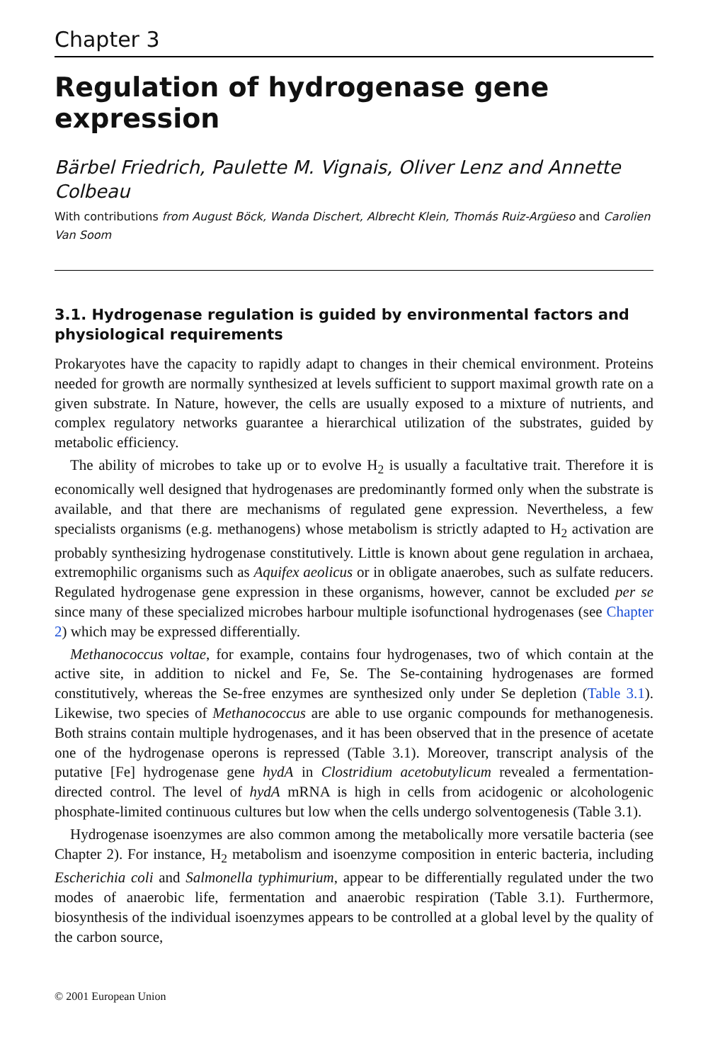Chapter 3
Regulation of hydrogenase gene expression
Bärbel Friedrich, Paulette M. Vignais, Oliver Lenz and Annette Colbeau
With contributions from August Böck, Wanda Dischert, Albrecht Klein, Thomás Ruiz-Argüeso and Carolien Van Soom
3.1. Hydrogenase regulation is guided by environmental factors and physiological requirements
Prokaryotes have the capacity to rapidly adapt to changes in their chemical environment. Proteins needed for growth are normally synthesized at levels sufficient to support maximal growth rate on a given substrate. In Nature, however, the cells are usually exposed to a mixture of nutrients, and complex regulatory networks guarantee a hierarchical utilization of the substrates, guided by metabolic efficiency.
The ability of microbes to take up or to evolve H<sub>2</sub> is usually a facultative trait. Therefore it is economically well designed that hydrogenases are predominantly formed only when the substrate is available, and that there are mechanisms of regulated gene expression. Nevertheless, a few specialists organisms (e.g. methanogens) whose metabolism is strictly adapted to H<sub>2</sub> activation are probably synthesizing hydrogenase constitutively. Little is known about gene regulation in archaea, extremophilic organisms such as Aquifex aeolicus or in obligate anaerobes, such as sulfate reducers. Regulated hydrogenase gene expression in these organisms, however, cannot be excluded per se since many of these specialized microbes harbour multiple isofunctional hydrogenases (see Chapter 2) which may be expressed differentially.
Methanococcus voltae, for example, contains four hydrogenases, two of which contain at the active site, in addition to nickel and Fe, Se. The Se-containing hydrogenases are formed constitutively, whereas the Se-free enzymes are synthesized only under Se depletion (Table 3.1). Likewise, two species of Methanococcus are able to use organic compounds for methanogenesis. Both strains contain multiple hydrogenases, and it has been observed that in the presence of acetate one of the hydrogenase operons is repressed (Table 3.1). Moreover, transcript analysis of the putative [Fe] hydrogenase gene hydA in Clostridium acetobutylicum revealed a fermentation-directed control. The level of hydA mRNA is high in cells from acidogenic or alcohologenic phosphate-limited continuous cultures but low when the cells undergo solventogenesis (Table 3.1).
Hydrogenase isoenzymes are also common among the metabolically more versatile bacteria (see Chapter 2). For instance, H<sub>2</sub> metabolism and isoenzyme composition in enteric bacteria, including Escherichia coli and Salmonella typhimurium, appear to be differentially regulated under the two modes of anaerobic life, fermentation and anaerobic respiration (Table 3.1). Furthermore, biosynthesis of the individual isoenzymes appears to be controlled at a global level by the quality of the carbon source,
© 2001 European Union